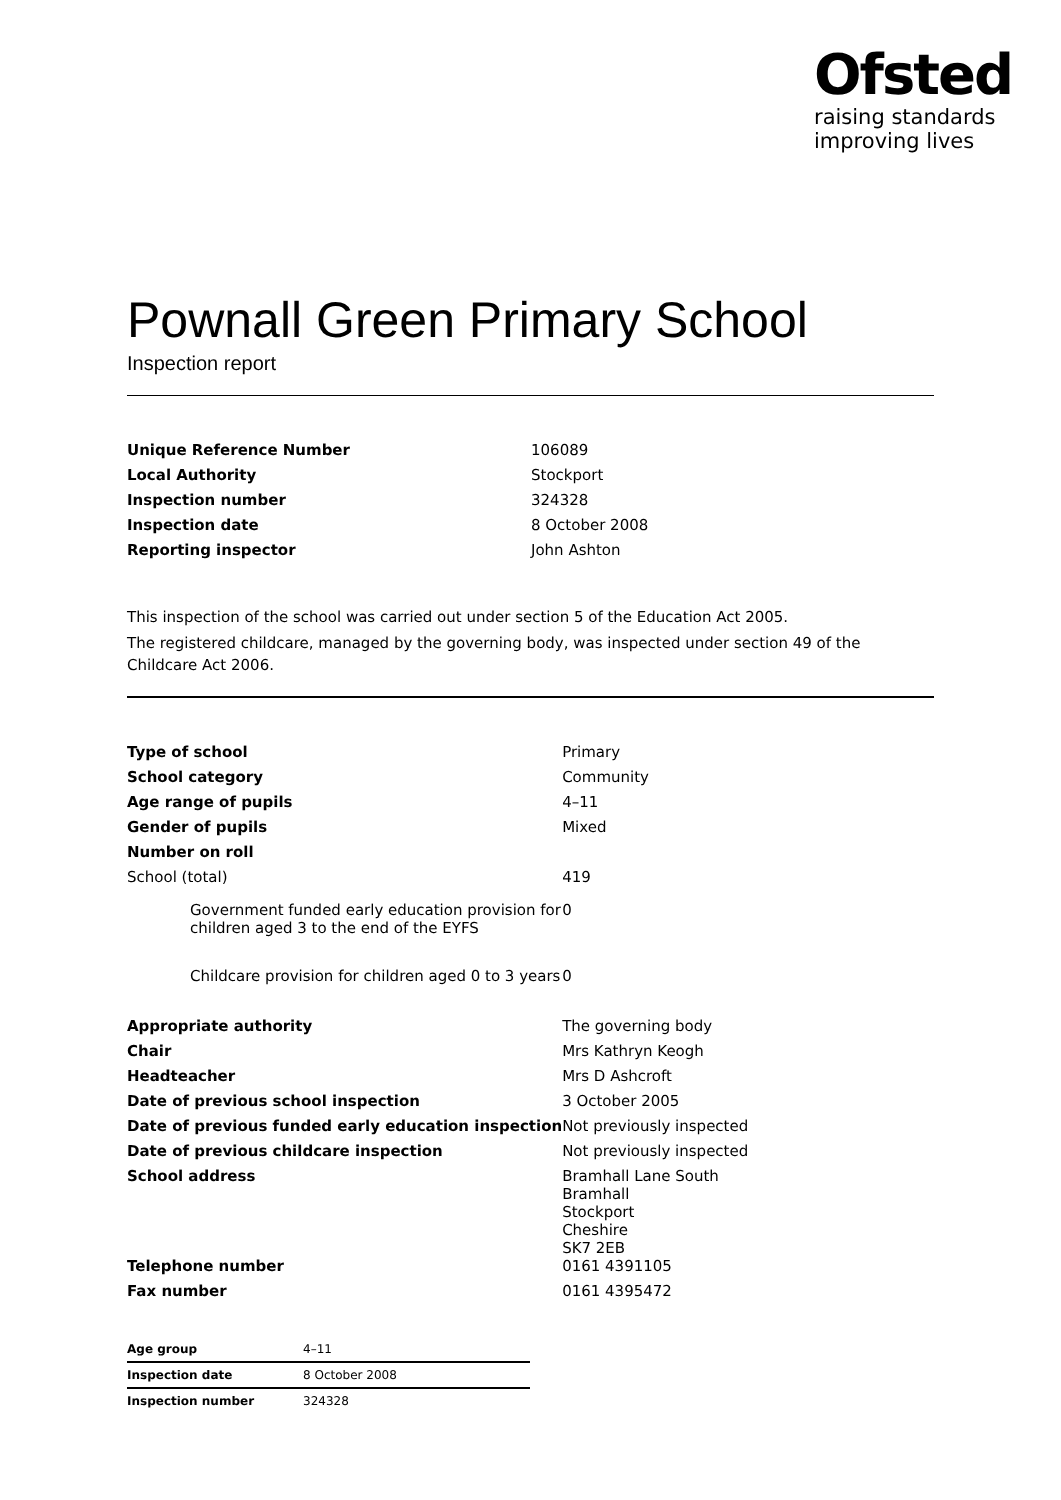Ofsted
raising standards
improving lives
Pownall Green Primary School
Inspection report
| Unique Reference Number | 106089 |
| Local Authority | Stockport |
| Inspection number | 324328 |
| Inspection date | 8 October 2008 |
| Reporting inspector | John Ashton |
This inspection of the school was carried out under section 5 of the Education Act 2005.
The registered childcare, managed by the governing body, was inspected under section 49 of the Childcare Act 2006.
| Type of school | Primary |
| School category | Community |
| Age range of pupils | 4–11 |
| Gender of pupils | Mixed |
| Number on roll | |
| School (total) | 419 |
| Government funded early education provision for children aged 3 to the end of the EYFS | 0 |
| Childcare provision for children aged 0 to 3 years | 0 |
| Appropriate authority | The governing body |
| Chair | Mrs Kathryn Keogh |
| Headteacher | Mrs D Ashcroft |
| Date of previous school inspection | 3 October 2005 |
| Date of previous funded early education inspection | Not previously inspected |
| Date of previous childcare inspection | Not previously inspected |
| School address | Bramhall Lane South Bramhall Stockport Cheshire SK7 2EB |
| Telephone number | 0161 4391105 |
| Fax number | 0161 4395472 |
| Age group | 4–11 |
| Inspection date | 8 October 2008 |
| Inspection number | 324328 |